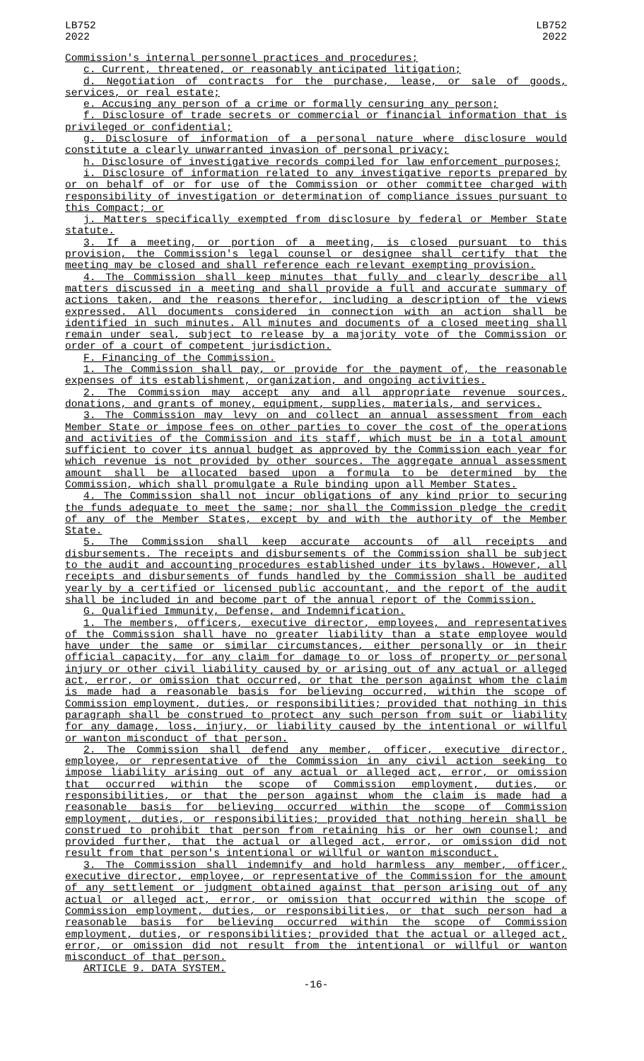LB752
2022
LB752
2022
Commission's internal personnel practices and procedures;
c. Current, threatened, or reasonably anticipated litigation;
d. Negotiation of contracts for the purchase, lease, or sale of goods, services, or real estate;
e. Accusing any person of a crime or formally censuring any person;
f. Disclosure of trade secrets or commercial or financial information that is privileged or confidential;
g. Disclosure of information of a personal nature where disclosure would constitute a clearly unwarranted invasion of personal privacy;
h. Disclosure of investigative records compiled for law enforcement purposes;
i. Disclosure of information related to any investigative reports prepared by or on behalf of or for use of the Commission or other committee charged with responsibility of investigation or determination of compliance issues pursuant to this Compact; or
j. Matters specifically exempted from disclosure by federal or Member State statute.
3. If a meeting, or portion of a meeting, is closed pursuant to this provision, the Commission's legal counsel or designee shall certify that the meeting may be closed and shall reference each relevant exempting provision.
4. The Commission shall keep minutes that fully and clearly describe all matters discussed in a meeting and shall provide a full and accurate summary of actions taken, and the reasons therefor, including a description of the views expressed. All documents considered in connection with an action shall be identified in such minutes. All minutes and documents of a closed meeting shall remain under seal, subject to release by a majority vote of the Commission or order of a court of competent jurisdiction.
F. Financing of the Commission.
1. The Commission shall pay, or provide for the payment of, the reasonable expenses of its establishment, organization, and ongoing activities.
2. The Commission may accept any and all appropriate revenue sources, donations, and grants of money, equipment, supplies, materials, and services.
3. The Commission may levy on and collect an annual assessment from each Member State or impose fees on other parties to cover the cost of the operations and activities of the Commission and its staff, which must be in a total amount sufficient to cover its annual budget as approved by the Commission each year for which revenue is not provided by other sources. The aggregate annual assessment amount shall be allocated based upon a formula to be determined by the Commission, which shall promulgate a Rule binding upon all Member States.
4. The Commission shall not incur obligations of any kind prior to securing the funds adequate to meet the same; nor shall the Commission pledge the credit of any of the Member States, except by and with the authority of the Member State.
5. The Commission shall keep accurate accounts of all receipts and disbursements. The receipts and disbursements of the Commission shall be subject to the audit and accounting procedures established under its bylaws. However, all receipts and disbursements of funds handled by the Commission shall be audited yearly by a certified or licensed public accountant, and the report of the audit shall be included in and become part of the annual report of the Commission.
G. Qualified Immunity, Defense, and Indemnification.
1. The members, officers, executive director, employees, and representatives of the Commission shall have no greater liability than a state employee would have under the same or similar circumstances, either personally or in their official capacity, for any claim for damage to or loss of property or personal injury or other civil liability caused by or arising out of any actual or alleged act, error, or omission that occurred, or that the person against whom the claim is made had a reasonable basis for believing occurred, within the scope of Commission employment, duties, or responsibilities; provided that nothing in this paragraph shall be construed to protect any such person from suit or liability for any damage, loss, injury, or liability caused by the intentional or willful or wanton misconduct of that person.
2. The Commission shall defend any member, officer, executive director, employee, or representative of the Commission in any civil action seeking to impose liability arising out of any actual or alleged act, error, or omission that occurred within the scope of Commission employment, duties, or responsibilities, or that the person against whom the claim is made had a reasonable basis for believing occurred within the scope of Commission employment, duties, or responsibilities; provided that nothing herein shall be construed to prohibit that person from retaining his or her own counsel; and provided further, that the actual or alleged act, error, or omission did not result from that person's intentional or willful or wanton misconduct.
3. The Commission shall indemnify and hold harmless any member, officer, executive director, employee, or representative of the Commission for the amount of any settlement or judgment obtained against that person arising out of any actual or alleged act, error, or omission that occurred within the scope of Commission employment, duties, or responsibilities, or that such person had a reasonable basis for believing occurred within the scope of Commission employment, duties, or responsibilities; provided that the actual or alleged act, error, or omission did not result from the intentional or willful or wanton misconduct of that person.
ARTICLE 9. DATA SYSTEM.
-16-